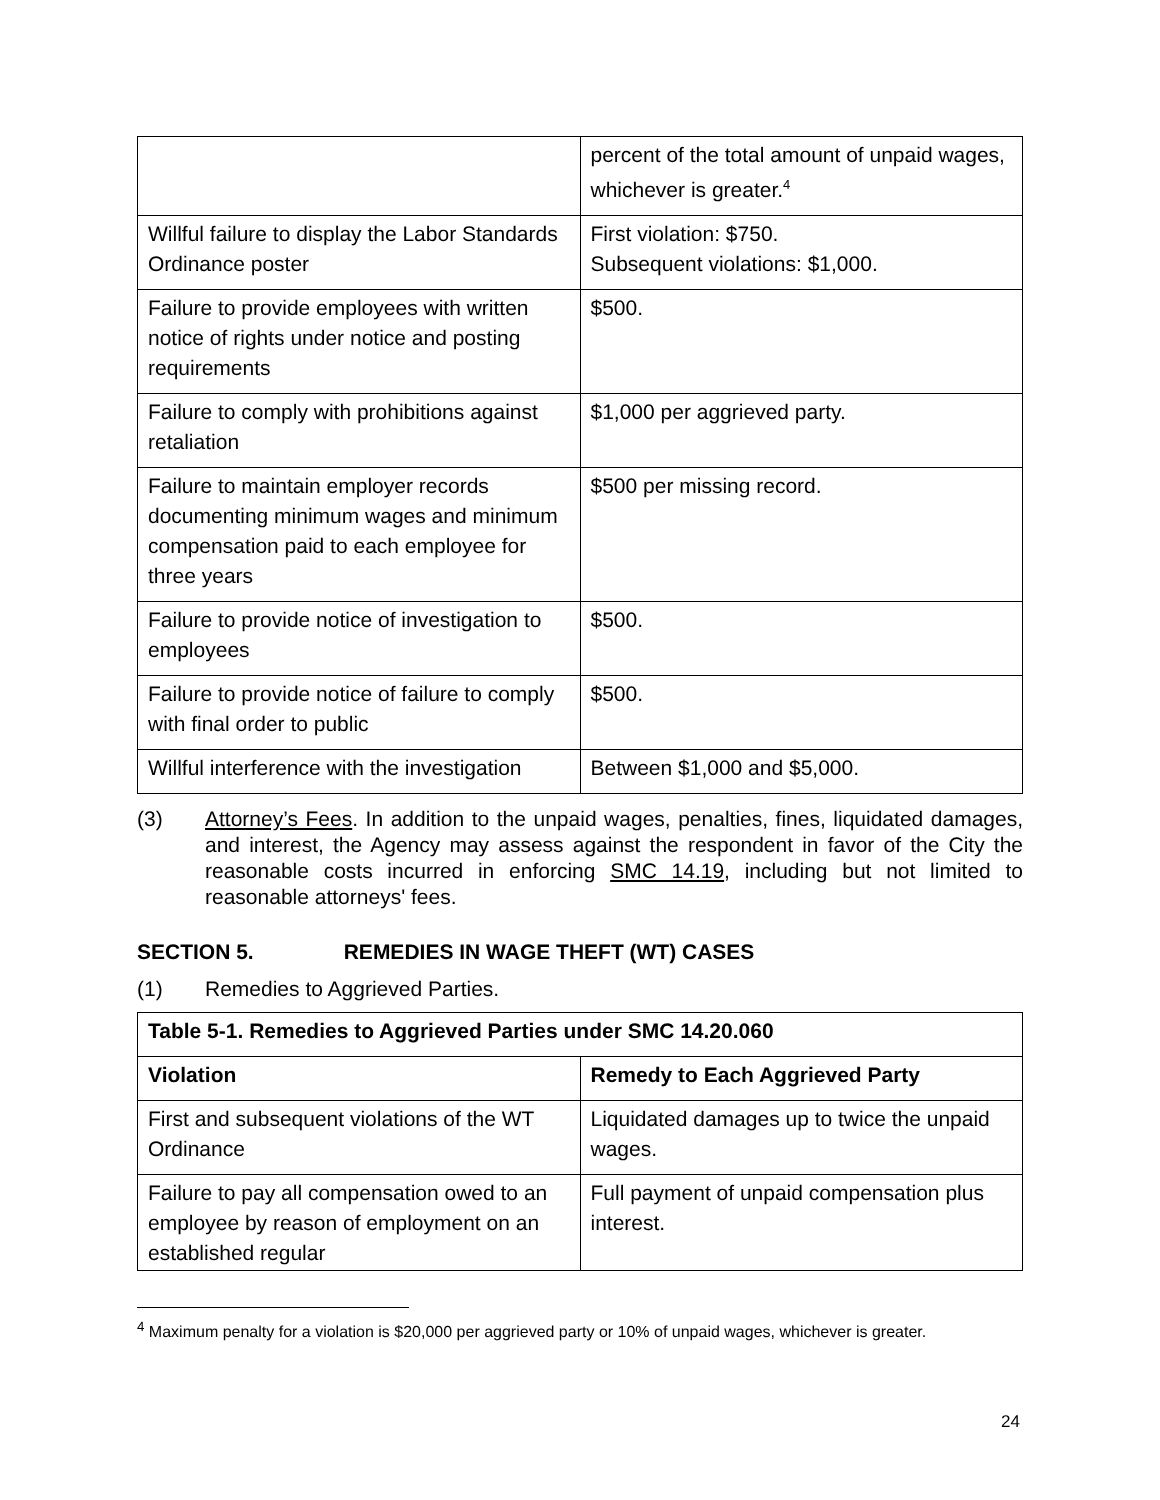| | percent of the total amount of unpaid wages, whichever is greater.<sup>4</sup> |
| Willful failure to display the Labor Standards Ordinance poster | First violation: $750. Subsequent violations: $1,000. |
| Failure to provide employees with written notice of rights under notice and posting requirements | $500. |
| Failure to comply with prohibitions against retaliation | $1,000 per aggrieved party. |
| Failure to maintain employer records documenting minimum wages and minimum compensation paid to each employee for three years | $500 per missing record. |
| Failure to provide notice of investigation to employees | $500. |
| Failure to provide notice of failure to comply with final order to public | $500. |
| Willful interference with the investigation | Between $1,000 and $5,000. |
(3) Attorney’s Fees. In addition to the unpaid wages, penalties, fines, liquidated damages, and interest, the Agency may assess against the respondent in favor of the City the reasonable costs incurred in enforcing SMC 14.19, including but not limited to reasonable attorneys' fees.
SECTION 5. REMEDIES IN WAGE THEFT (WT) CASES
(1) Remedies to Aggrieved Parties.
| Table 5-1. Remedies to Aggrieved Parties under SMC 14.20.060 | |
| --- | --- |
| Violation | Remedy to Each Aggrieved Party |
| First and subsequent violations of the WT Ordinance | Liquidated damages up to twice the unpaid wages. |
| Failure to pay all compensation owed to an employee by reason of employment on an established regular | Full payment of unpaid compensation plus interest. |
<sup>4</sup> Maximum penalty for a violation is $20,000 per aggrieved party or 10% of unpaid wages, whichever is greater.
24